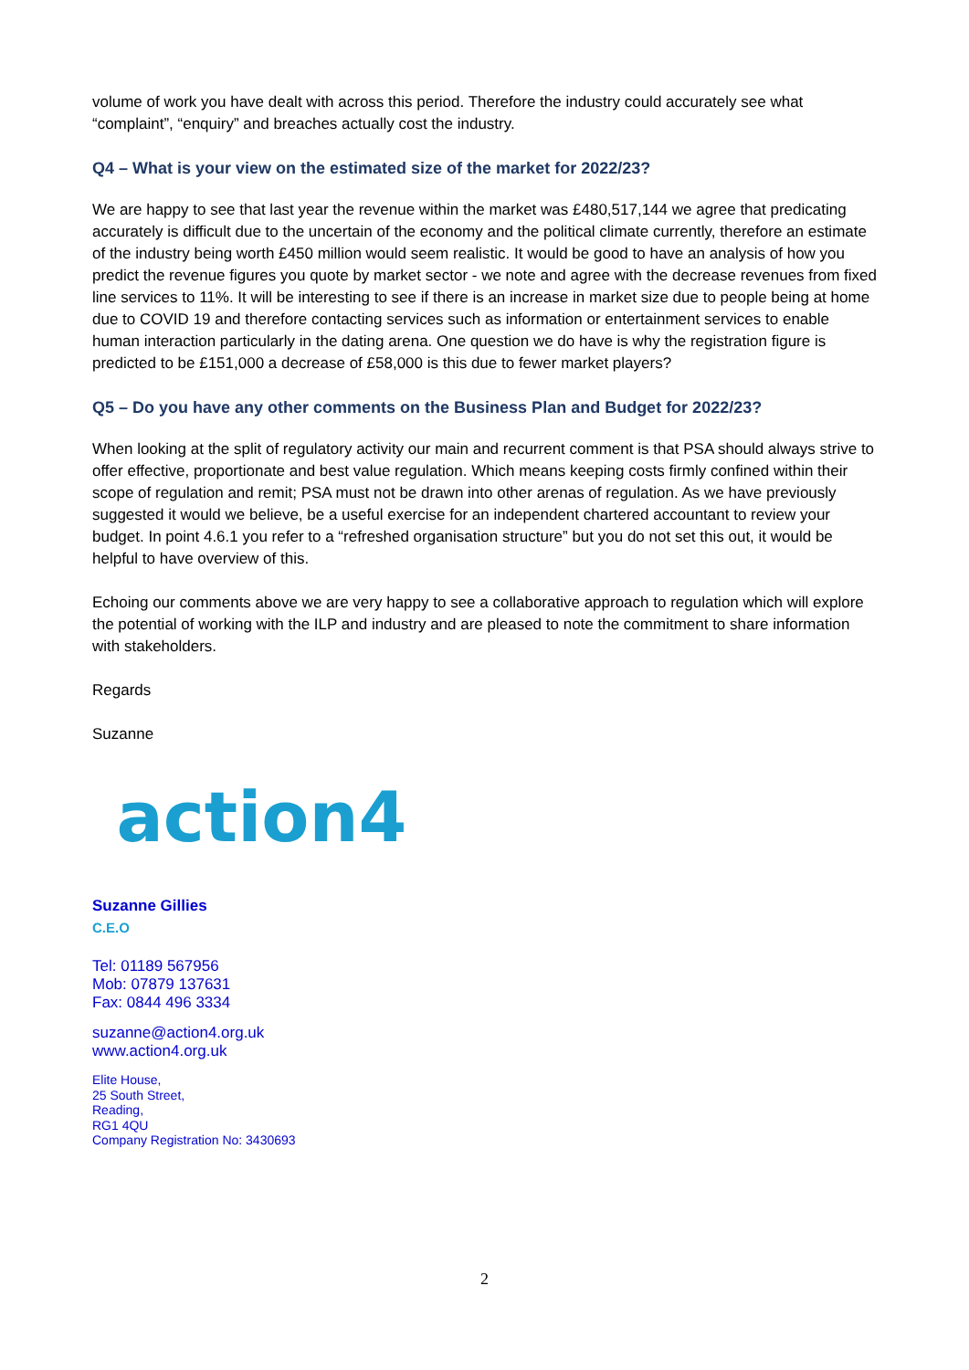volume of work you have dealt with across this period. Therefore the industry could accurately see what “complaint”, “enquiry” and breaches actually cost the industry.
Q4 – What is your view on the estimated size of the market for 2022/23?
We are happy to see that last year the revenue within the market was £480,517,144 we agree that predicating accurately is difficult due to the uncertain of the economy and the political climate currently, therefore an estimate of the industry being worth £450 million would seem realistic. It would be good to have an analysis of how you predict the revenue figures you quote by market sector - we note and agree with the decrease revenues from fixed line services to 11%. It will be interesting to see if there is an increase in market size due to people being at home due to COVID 19 and therefore contacting services such as information or entertainment services to enable human interaction particularly in the dating arena. One question we do have is why the registration figure is predicted to be £151,000 a decrease of £58,000 is this due to fewer market players?
Q5 – Do you have any other comments on the Business Plan and Budget for 2022/23?
When looking at the split of regulatory activity our main and recurrent comment is that PSA should always strive to offer effective, proportionate and best value regulation. Which means keeping costs firmly confined within their scope of regulation and remit; PSA must not be drawn into other arenas of regulation. As we have previously suggested it would we believe, be a useful exercise for an independent chartered accountant to review your budget. In point 4.6.1 you refer to a “refreshed organisation structure” but you do not set this out, it would be helpful to have overview of this.
Echoing our comments above we are very happy to see a collaborative approach to regulation which will explore the potential of working with the ILP and industry and are pleased to note the commitment to share information with stakeholders.
Regards
Suzanne
action4
Suzanne Gillies
C.E.O
Tel: 01189 567956
Mob: 07879 137631
Fax: 0844 496 3334
suzanne@action4.org.uk
www.action4.org.uk
Elite House,
25 South Street,
Reading,
RG1 4QU
Company Registration No: 3430693
2